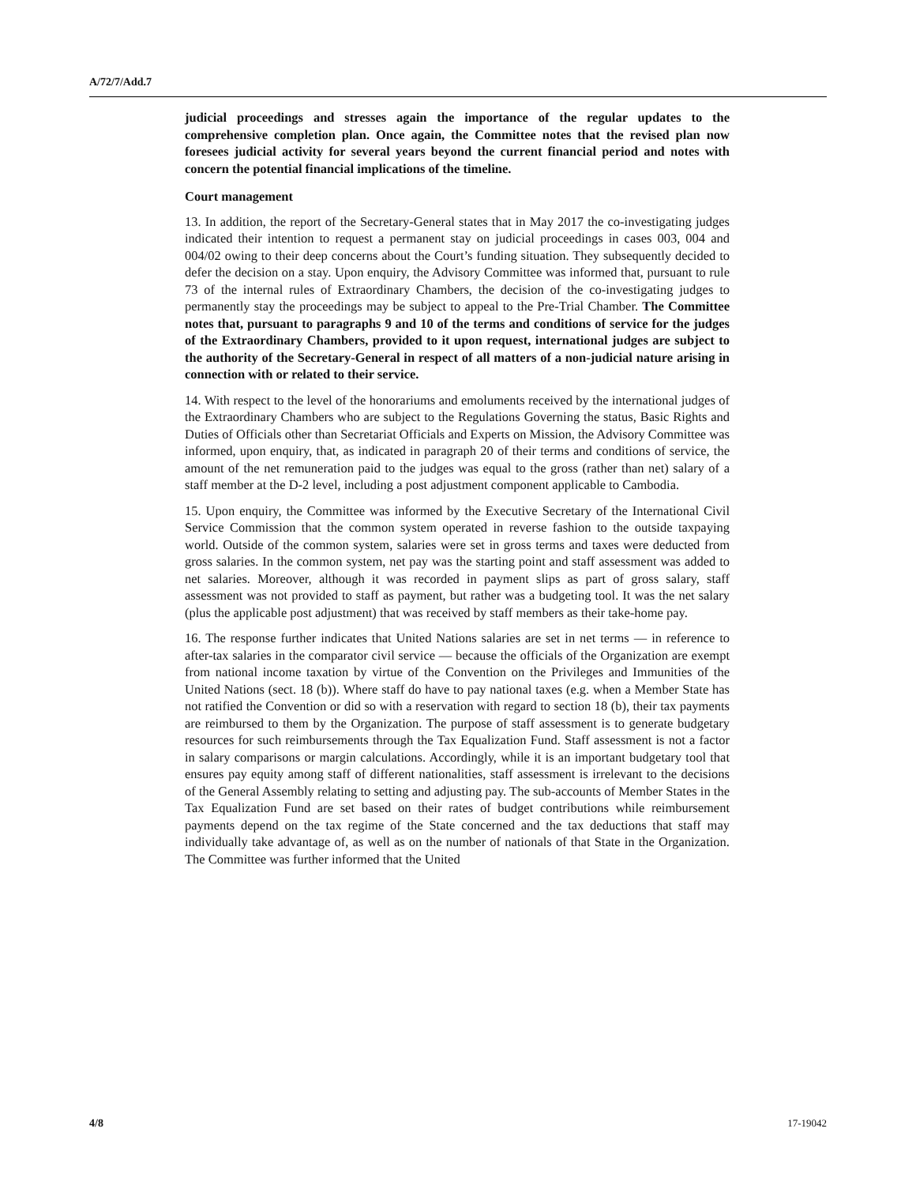A/72/7/Add.7
judicial proceedings and stresses again the importance of the regular updates to the comprehensive completion plan. Once again, the Committee notes that the revised plan now foresees judicial activity for several years beyond the current financial period and notes with concern the potential financial implications of the timeline.
Court management
13. In addition, the report of the Secretary-General states that in May 2017 the co-investigating judges indicated their intention to request a permanent stay on judicial proceedings in cases 003, 004 and 004/02 owing to their deep concerns about the Court’s funding situation. They subsequently decided to defer the decision on a stay. Upon enquiry, the Advisory Committee was informed that, pursuant to rule 73 of the internal rules of Extraordinary Chambers, the decision of the co-investigating judges to permanently stay the proceedings may be subject to appeal to the Pre-Trial Chamber. The Committee notes that, pursuant to paragraphs 9 and 10 of the terms and conditions of service for the judges of the Extraordinary Chambers, provided to it upon request, international judges are subject to the authority of the Secretary-General in respect of all matters of a non-judicial nature arising in connection with or related to their service.
14. With respect to the level of the honorariums and emoluments received by the international judges of the Extraordinary Chambers who are subject to the Regulations Governing the status, Basic Rights and Duties of Officials other than Secretariat Officials and Experts on Mission, the Advisory Committee was informed, upon enquiry, that, as indicated in paragraph 20 of their terms and conditions of service, the amount of the net remuneration paid to the judges was equal to the gross (rather than net) salary of a staff member at the D-2 level, including a post adjustment component applicable to Cambodia.
15. Upon enquiry, the Committee was informed by the Executive Secretary of the International Civil Service Commission that the common system operated in reverse fashion to the outside taxpaying world. Outside of the common system, salaries were set in gross terms and taxes were deducted from gross salaries. In the common system, net pay was the starting point and staff assessment was added to net salaries. Moreover, although it was recorded in payment slips as part of gross salary, staff assessment was not provided to staff as payment, but rather was a budgeting tool. It was the net salary (plus the applicable post adjustment) that was received by staff members as their take-home pay.
16. The response further indicates that United Nations salaries are set in net terms — in reference to after-tax salaries in the comparator civil service — because the officials of the Organization are exempt from national income taxation by virtue of the Convention on the Privileges and Immunities of the United Nations (sect. 18 (b)). Where staff do have to pay national taxes (e.g. when a Member State has not ratified the Convention or did so with a reservation with regard to section 18 (b), their tax payments are reimbursed to them by the Organization. The purpose of staff assessment is to generate budgetary resources for such reimbursements through the Tax Equalization Fund. Staff assessment is not a factor in salary comparisons or margin calculations. Accordingly, while it is an important budgetary tool that ensures pay equity among staff of different nationalities, staff assessment is irrelevant to the decisions of the General Assembly relating to setting and adjusting pay. The sub-accounts of Member States in the Tax Equalization Fund are set based on their rates of budget contributions while reimbursement payments depend on the tax regime of the State concerned and the tax deductions that staff may individually take advantage of, as well as on the number of nationals of that State in the Organization. The Committee was further informed that the United
4/8 17-19042